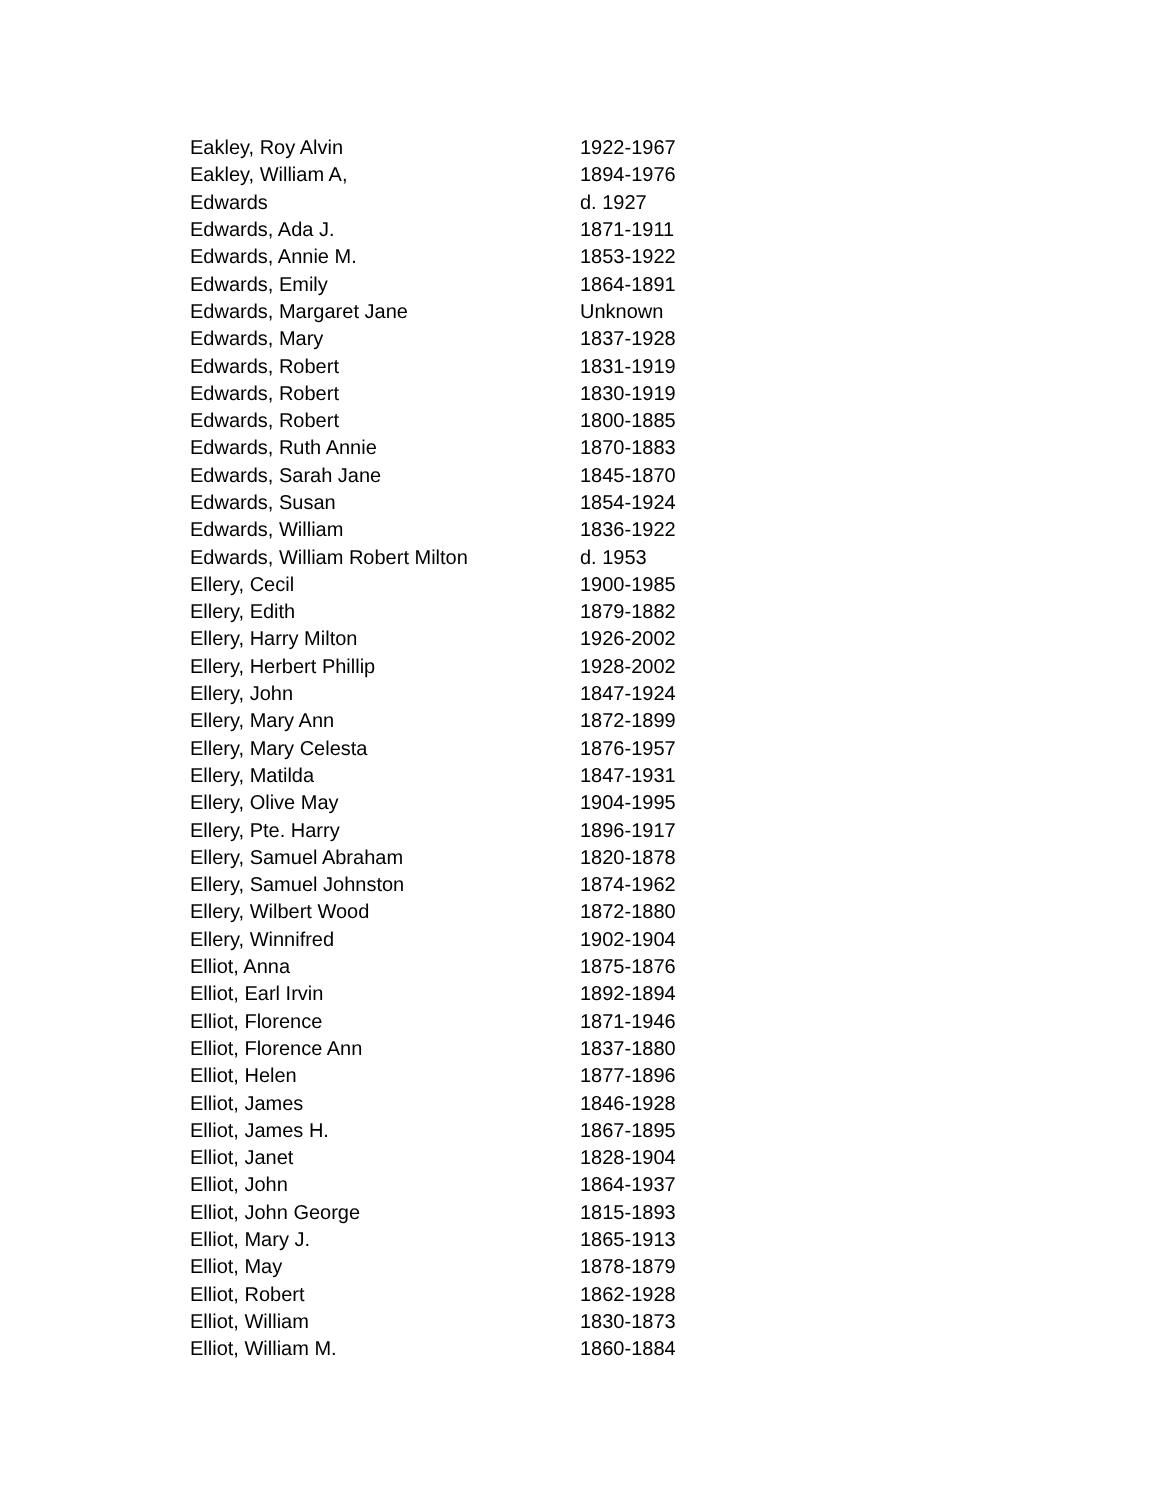| Eakley, Roy Alvin | 1922-1967 |
| Eakley, William A, | 1894-1976 |
| Edwards | d. 1927 |
| Edwards, Ada J. | 1871-1911 |
| Edwards, Annie M. | 1853-1922 |
| Edwards, Emily | 1864-1891 |
| Edwards, Margaret Jane | Unknown |
| Edwards, Mary | 1837-1928 |
| Edwards, Robert | 1831-1919 |
| Edwards, Robert | 1830-1919 |
| Edwards, Robert | 1800-1885 |
| Edwards, Ruth Annie | 1870-1883 |
| Edwards, Sarah Jane | 1845-1870 |
| Edwards, Susan | 1854-1924 |
| Edwards, William | 1836-1922 |
| Edwards, William Robert Milton | d. 1953 |
| Ellery, Cecil | 1900-1985 |
| Ellery, Edith | 1879-1882 |
| Ellery, Harry Milton | 1926-2002 |
| Ellery, Herbert Phillip | 1928-2002 |
| Ellery, John | 1847-1924 |
| Ellery, Mary Ann | 1872-1899 |
| Ellery, Mary Celesta | 1876-1957 |
| Ellery, Matilda | 1847-1931 |
| Ellery, Olive May | 1904-1995 |
| Ellery, Pte. Harry | 1896-1917 |
| Ellery, Samuel Abraham | 1820-1878 |
| Ellery, Samuel Johnston | 1874-1962 |
| Ellery, Wilbert Wood | 1872-1880 |
| Ellery, Winnifred | 1902-1904 |
| Elliot, Anna | 1875-1876 |
| Elliot, Earl Irvin | 1892-1894 |
| Elliot, Florence | 1871-1946 |
| Elliot, Florence Ann | 1837-1880 |
| Elliot, Helen | 1877-1896 |
| Elliot, James | 1846-1928 |
| Elliot, James H. | 1867-1895 |
| Elliot, Janet | 1828-1904 |
| Elliot, John | 1864-1937 |
| Elliot, John George | 1815-1893 |
| Elliot, Mary J. | 1865-1913 |
| Elliot, May | 1878-1879 |
| Elliot, Robert | 1862-1928 |
| Elliot, William | 1830-1873 |
| Elliot, William M. | 1860-1884 |